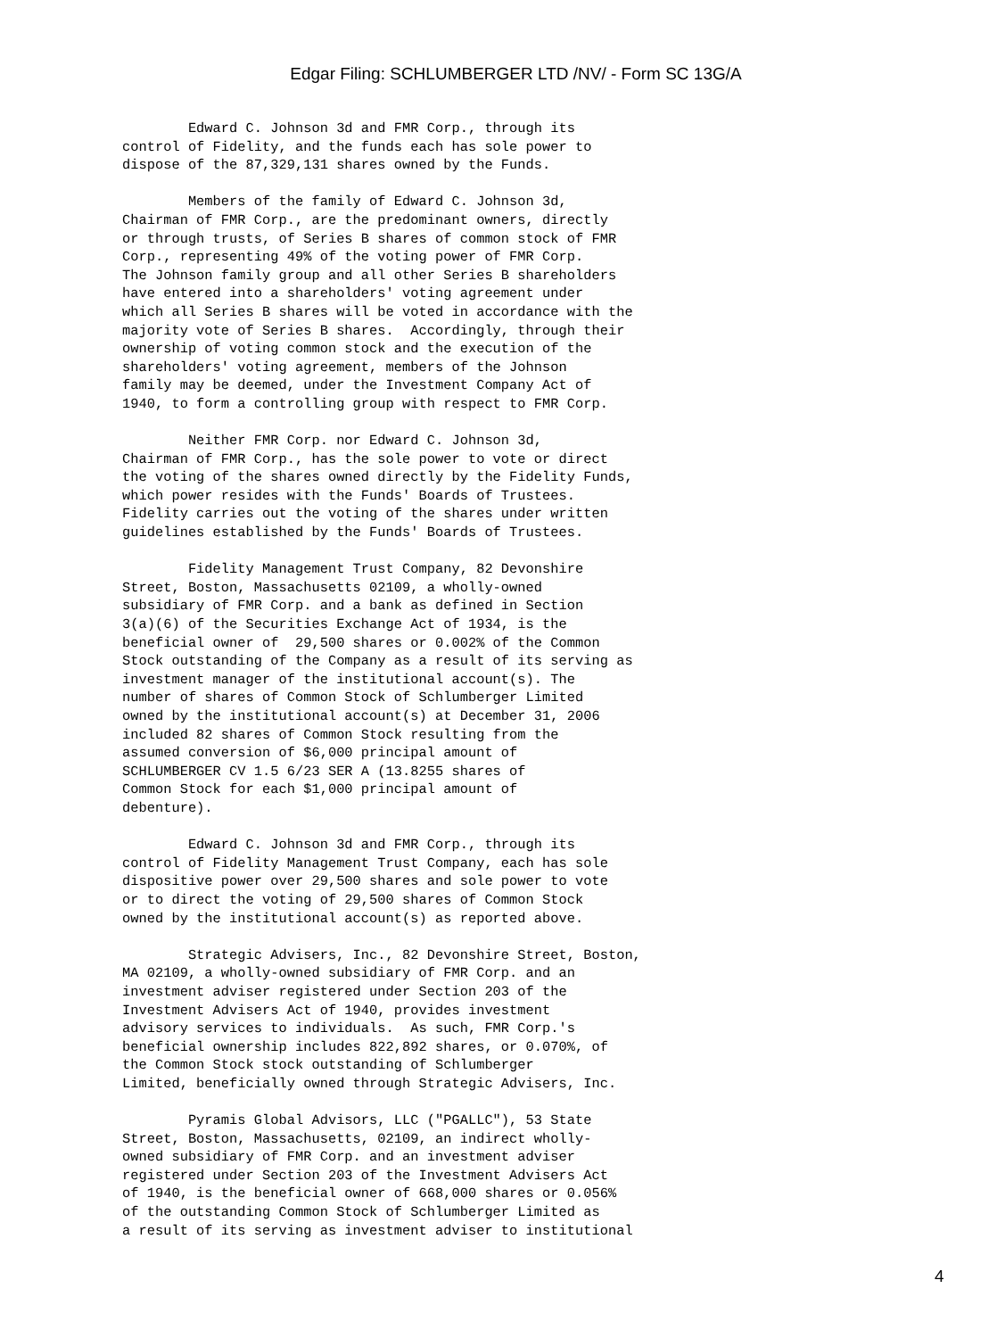Edgar Filing: SCHLUMBERGER LTD /NV/ - Form SC 13G/A
        Edward C. Johnson 3d and FMR Corp., through its
control of Fidelity, and the funds each has sole power to
dispose of the 87,329,131 shares owned by the Funds.

        Members of the family of Edward C. Johnson 3d,
Chairman of FMR Corp., are the predominant owners, directly
or through trusts, of Series B shares of common stock of FMR
Corp., representing 49% of the voting power of FMR Corp.
The Johnson family group and all other Series B shareholders
have entered into a shareholders' voting agreement under
which all Series B shares will be voted in accordance with the
majority vote of Series B shares.  Accordingly, through their
ownership of voting common stock and the execution of the
shareholders' voting agreement, members of the Johnson
family may be deemed, under the Investment Company Act of
1940, to form a controlling group with respect to FMR Corp.

        Neither FMR Corp. nor Edward C. Johnson 3d,
Chairman of FMR Corp., has the sole power to vote or direct
the voting of the shares owned directly by the Fidelity Funds,
which power resides with the Funds' Boards of Trustees.
Fidelity carries out the voting of the shares under written
guidelines established by the Funds' Boards of Trustees.

        Fidelity Management Trust Company, 82 Devonshire
Street, Boston, Massachusetts 02109, a wholly-owned
subsidiary of FMR Corp. and a bank as defined in Section
3(a)(6) of the Securities Exchange Act of 1934, is the
beneficial owner of  29,500 shares or 0.002% of the Common
Stock outstanding of the Company as a result of its serving as
investment manager of the institutional account(s). The
number of shares of Common Stock of Schlumberger Limited
owned by the institutional account(s) at December 31, 2006
included 82 shares of Common Stock resulting from the
assumed conversion of $6,000 principal amount of
SCHLUMBERGER CV 1.5 6/23 SER A (13.8255 shares of
Common Stock for each $1,000 principal amount of
debenture).

        Edward C. Johnson 3d and FMR Corp., through its
control of Fidelity Management Trust Company, each has sole
dispositive power over 29,500 shares and sole power to vote
or to direct the voting of 29,500 shares of Common Stock
owned by the institutional account(s) as reported above.

        Strategic Advisers, Inc., 82 Devonshire Street, Boston,
MA 02109, a wholly-owned subsidiary of FMR Corp. and an
investment adviser registered under Section 203 of the
Investment Advisers Act of 1940, provides investment
advisory services to individuals.  As such, FMR Corp.'s
beneficial ownership includes 822,892 shares, or 0.070%, of
the Common Stock stock outstanding of Schlumberger
Limited, beneficially owned through Strategic Advisers, Inc.

        Pyramis Global Advisors, LLC ("PGALLC"), 53 State
Street, Boston, Massachusetts, 02109, an indirect wholly-
owned subsidiary of FMR Corp. and an investment adviser
registered under Section 203 of the Investment Advisers Act
of 1940, is the beneficial owner of 668,000 shares or 0.056%
of the outstanding Common Stock of Schlumberger Limited as
a result of its serving as investment adviser to institutional
4